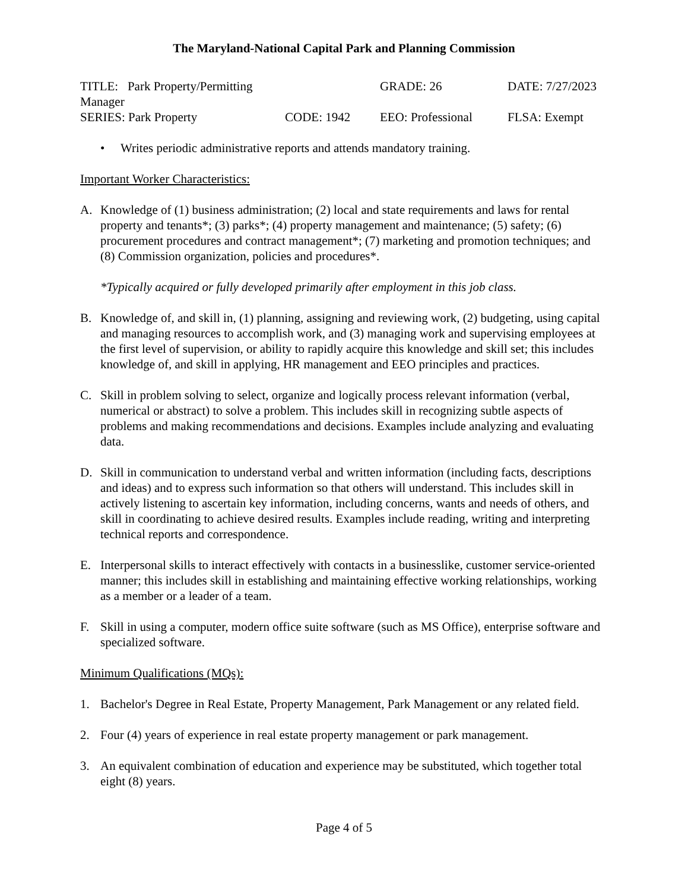The Maryland-National Capital Park and Planning Commission
| TITLE: Park Property/Permitting Manager | | GRADE: 26 | DATE: 7/27/2023 |
| SERIES: Park Property | CODE: 1942 | EEO: Professional | FLSA: Exempt |
• Writes periodic administrative reports and attends mandatory training.
Important Worker Characteristics:
A. Knowledge of (1) business administration; (2) local and state requirements and laws for rental property and tenants*; (3) parks*; (4) property management and maintenance; (5) safety; (6) procurement procedures and contract management*; (7) marketing and promotion techniques; and (8) Commission organization, policies and procedures*.
*Typically acquired or fully developed primarily after employment in this job class.
B. Knowledge of, and skill in, (1) planning, assigning and reviewing work, (2) budgeting, using capital and managing resources to accomplish work, and (3) managing work and supervising employees at the first level of supervision, or ability to rapidly acquire this knowledge and skill set; this includes knowledge of, and skill in applying, HR management and EEO principles and practices.
C. Skill in problem solving to select, organize and logically process relevant information (verbal, numerical or abstract) to solve a problem. This includes skill in recognizing subtle aspects of problems and making recommendations and decisions. Examples include analyzing and evaluating data.
D. Skill in communication to understand verbal and written information (including facts, descriptions and ideas) and to express such information so that others will understand. This includes skill in actively listening to ascertain key information, including concerns, wants and needs of others, and skill in coordinating to achieve desired results. Examples include reading, writing and interpreting technical reports and correspondence.
E. Interpersonal skills to interact effectively with contacts in a businesslike, customer service-oriented manner; this includes skill in establishing and maintaining effective working relationships, working as a member or a leader of a team.
F. Skill in using a computer, modern office suite software (such as MS Office), enterprise software and specialized software.
Minimum Qualifications (MQs):
1. Bachelor's Degree in Real Estate, Property Management, Park Management or any related field.
2. Four (4) years of experience in real estate property management or park management.
3. An equivalent combination of education and experience may be substituted, which together total eight (8) years.
Page 4 of 5